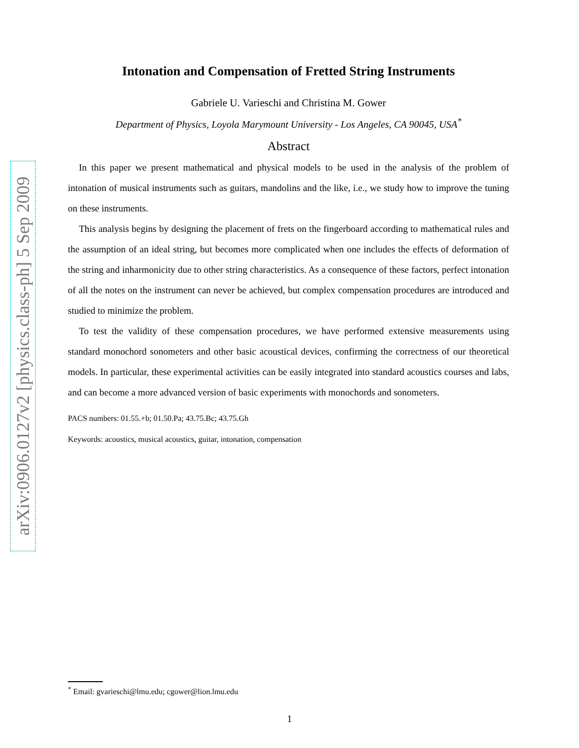arXiv:0906.0127v2 [physics.class-ph] 5 Sep 2009
Intonation and Compensation of Fretted String Instruments
Gabriele U. Varieschi and Christina M. Gower
Department of Physics, Loyola Marymount University - Los Angeles, CA 90045, USA<sup>*</sup>
Abstract
In this paper we present mathematical and physical models to be used in the analysis of the problem of intonation of musical instruments such as guitars, mandolins and the like, i.e., we study how to improve the tuning on these instruments.
This analysis begins by designing the placement of frets on the fingerboard according to mathematical rules and the assumption of an ideal string, but becomes more complicated when one includes the effects of deformation of the string and inharmonicity due to other string characteristics. As a consequence of these factors, perfect intonation of all the notes on the instrument can never be achieved, but complex compensation procedures are introduced and studied to minimize the problem.
To test the validity of these compensation procedures, we have performed extensive measurements using standard monochord sonometers and other basic acoustical devices, confirming the correctness of our theoretical models. In particular, these experimental activities can be easily integrated into standard acoustics courses and labs, and can become a more advanced version of basic experiments with monochords and sonometers.
PACS numbers: 01.55.+b; 01.50.Pa; 43.75.Bc; 43.75.Gh
Keywords: acoustics, musical acoustics, guitar, intonation, compensation
<sup>*</sup> Email: gvarieschi@lmu.edu; cgower@lion.lmu.edu
1